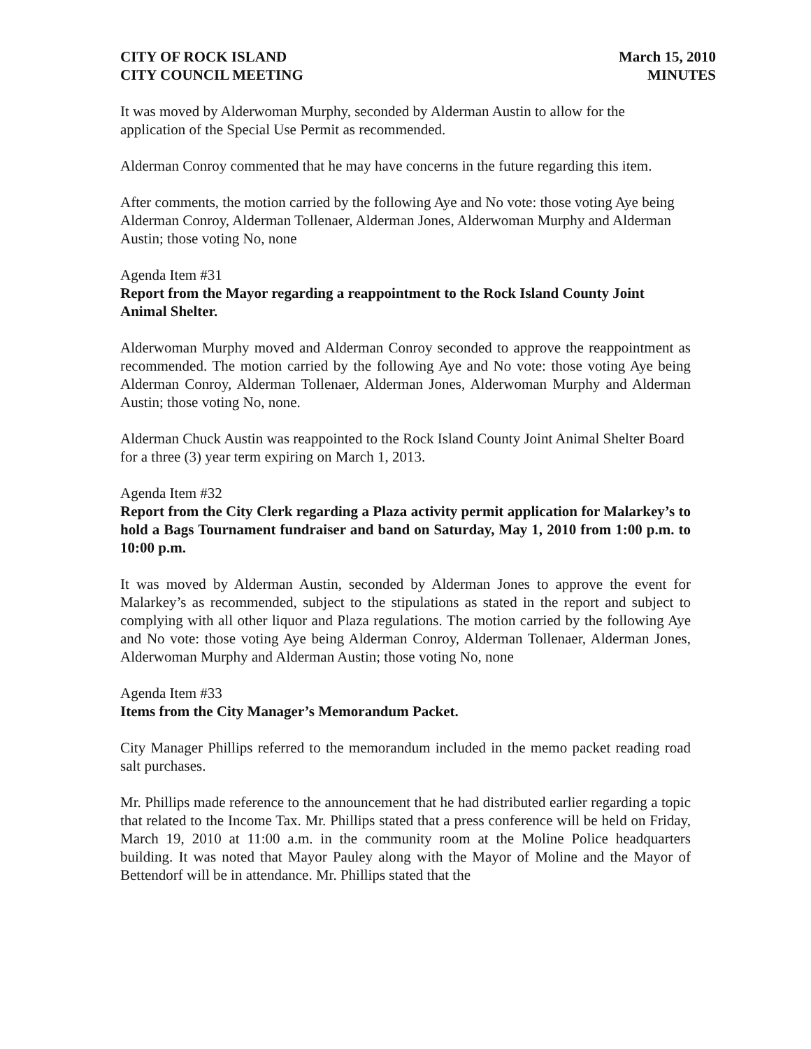CITY OF ROCK ISLAND
CITY COUNCIL MEETING
March 15, 2010
MINUTES
It was moved by Alderwoman Murphy, seconded by Alderman Austin to allow for the application of the Special Use Permit as recommended.
Alderman Conroy commented that he may have concerns in the future regarding this item.
After comments, the motion carried by the following Aye and No vote: those voting Aye being Alderman Conroy, Alderman Tollenaer, Alderman Jones, Alderwoman Murphy and Alderman Austin; those voting No, none
Agenda Item #31
Report from the Mayor regarding a reappointment to the Rock Island County Joint Animal Shelter.
Alderwoman Murphy moved and Alderman Conroy seconded to approve the reappointment as recommended. The motion carried by the following Aye and No vote: those voting Aye being Alderman Conroy, Alderman Tollenaer, Alderman Jones, Alderwoman Murphy and Alderman Austin; those voting No, none.
Alderman Chuck Austin was reappointed to the Rock Island County Joint Animal Shelter Board for a three (3) year term expiring on March 1, 2013.
Agenda Item #32
Report from the City Clerk regarding a Plaza activity permit application for Malarkey’s to hold a Bags Tournament fundraiser and band on Saturday, May 1, 2010 from 1:00 p.m. to 10:00 p.m.
It was moved by Alderman Austin, seconded by Alderman Jones to approve the event for Malarkey’s as recommended, subject to the stipulations as stated in the report and subject to complying with all other liquor and Plaza regulations. The motion carried by the following Aye and No vote: those voting Aye being Alderman Conroy, Alderman Tollenaer, Alderman Jones, Alderwoman Murphy and Alderman Austin; those voting No, none
Agenda Item #33
Items from the City Manager’s Memorandum Packet.
City Manager Phillips referred to the memorandum included in the memo packet reading road salt purchases.
Mr. Phillips made reference to the announcement that he had distributed earlier regarding a topic that related to the Income Tax. Mr. Phillips stated that a press conference will be held on Friday, March 19, 2010 at 11:00 a.m. in the community room at the Moline Police headquarters building. It was noted that Mayor Pauley along with the Mayor of Moline and the Mayor of Bettendorf will be in attendance. Mr. Phillips stated that the